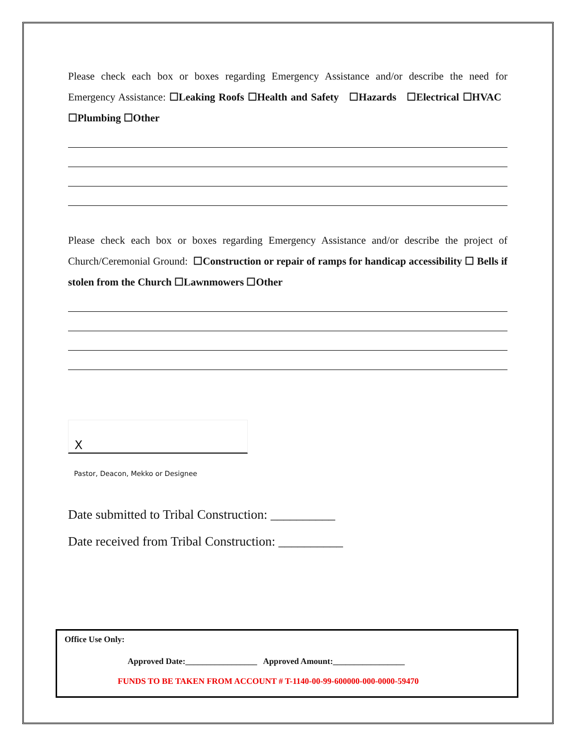Please check each box or boxes regarding Emergency Assistance and/or describe the need for Emergency Assistance: ☐Leaking Roofs ☐Health and Safety ☐Hazards ☐Electrical ☐HVAC ☐Plumbing ☐Other
Please check each box or boxes regarding Emergency Assistance and/or describe the project of Church/Ceremonial Ground: ☐Construction or repair of ramps for handicap accessibility ☐ Bells if stolen from the Church ☐Lawnmowers ☐Other
X
Pastor, Deacon, Mekko or Designee
Date submitted to Tribal Construction: __________
Date received from Tribal Construction: __________
Office Use Only:
Approved Date:_________________ Approved Amount:_________________
FUNDS TO BE TAKEN FROM ACCOUNT # T-1140-00-99-600000-000-0000-59470